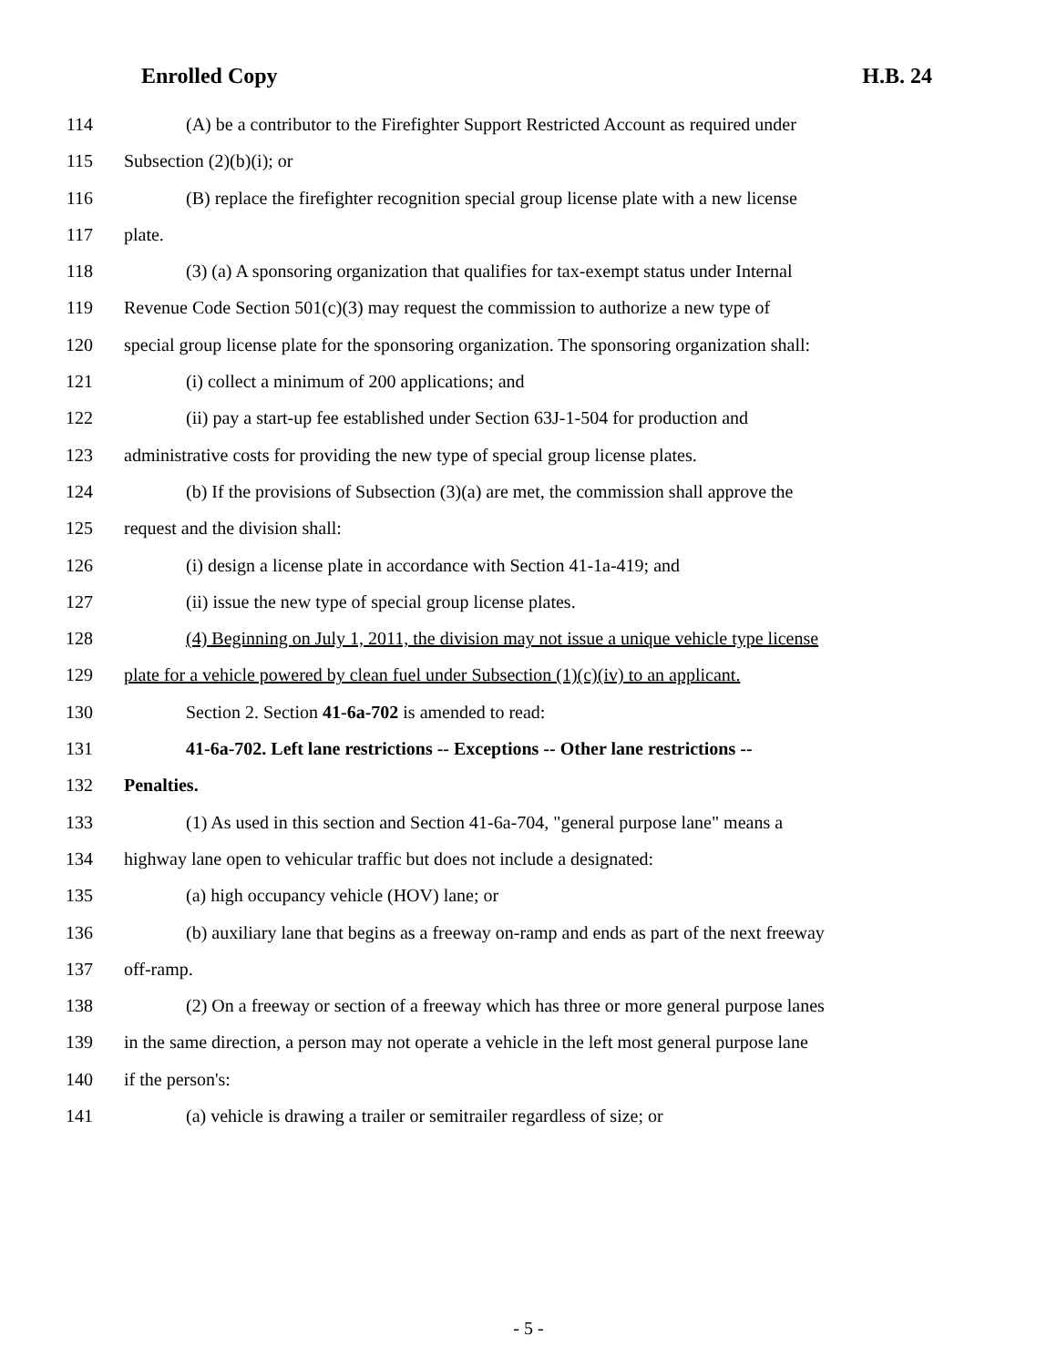Enrolled Copy H.B. 24
114 (A) be a contributor to the Firefighter Support Restricted Account as required under
115 Subsection (2)(b)(i); or
116 (B) replace the firefighter recognition special group license plate with a new license
117 plate.
118 (3) (a) A sponsoring organization that qualifies for tax-exempt status under Internal
119 Revenue Code Section 501(c)(3) may request the commission to authorize a new type of
120 special group license plate for the sponsoring organization. The sponsoring organization shall:
121 (i) collect a minimum of 200 applications; and
122 (ii) pay a start-up fee established under Section 63J-1-504 for production and
123 administrative costs for providing the new type of special group license plates.
124 (b) If the provisions of Subsection (3)(a) are met, the commission shall approve the
125 request and the division shall:
126 (i) design a license plate in accordance with Section 41-1a-419; and
127 (ii) issue the new type of special group license plates.
128 (4) Beginning on July 1, 2011, the division may not issue a unique vehicle type license
129 plate for a vehicle powered by clean fuel under Subsection (1)(c)(iv) to an applicant.
130 Section 2. Section 41-6a-702 is amended to read:
131 41-6a-702. Left lane restrictions -- Exceptions -- Other lane restrictions --
132 Penalties.
133 (1) As used in this section and Section 41-6a-704, "general purpose lane" means a
134 highway lane open to vehicular traffic but does not include a designated:
135 (a) high occupancy vehicle (HOV) lane; or
136 (b) auxiliary lane that begins as a freeway on-ramp and ends as part of the next freeway
137 off-ramp.
138 (2) On a freeway or section of a freeway which has three or more general purpose lanes
139 in the same direction, a person may not operate a vehicle in the left most general purpose lane
140 if the person's:
141 (a) vehicle is drawing a trailer or semitrailer regardless of size; or
- 5 -